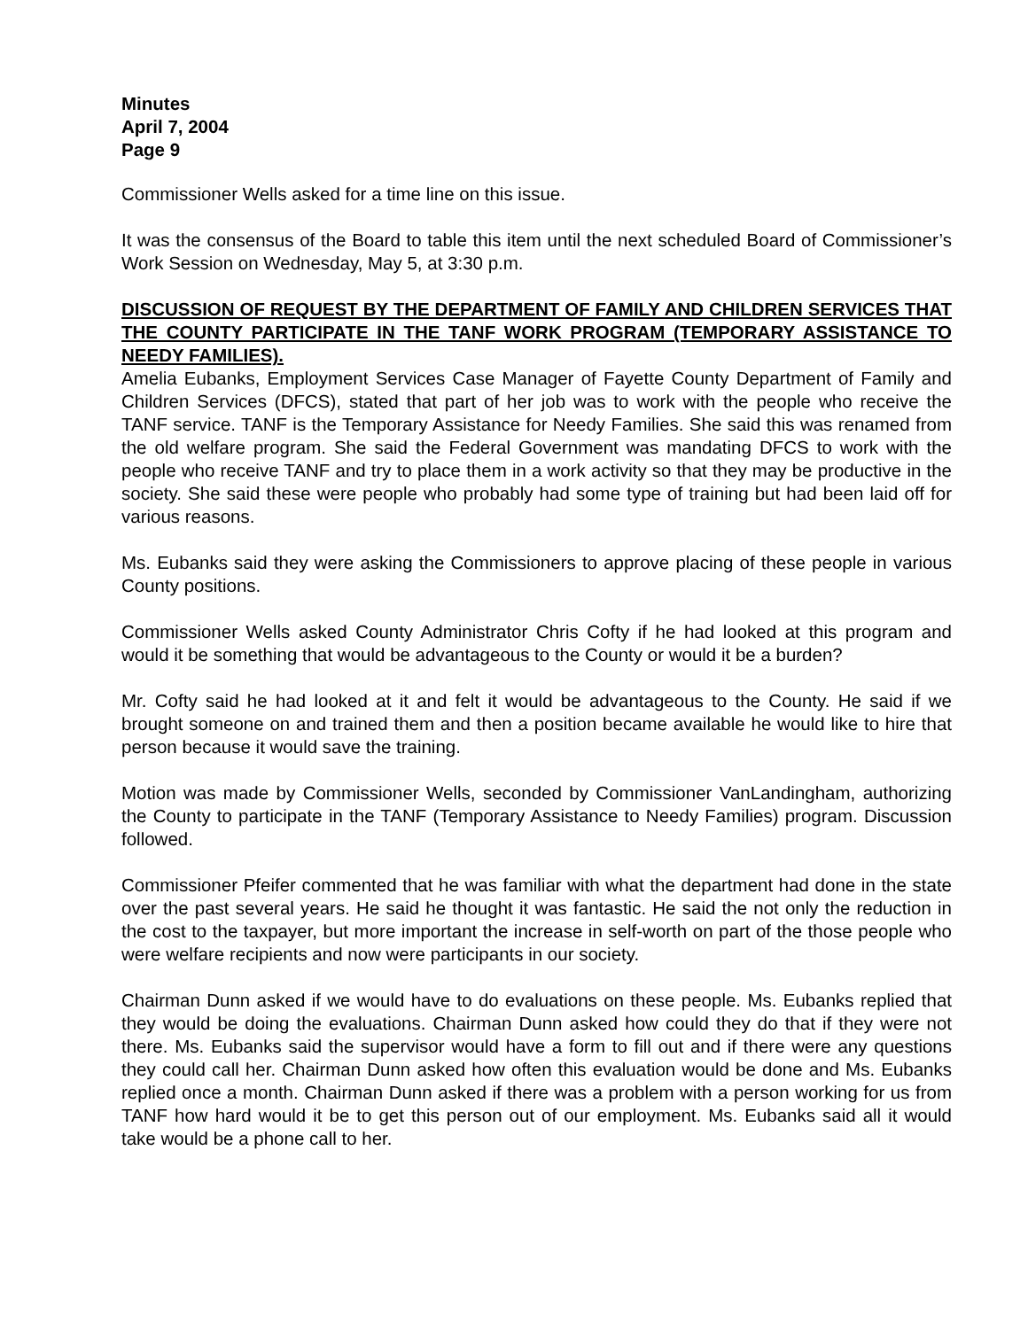Minutes
April 7, 2004
Page 9
Commissioner Wells asked for a time line on this issue.
It was the consensus of the Board to table this item until the next scheduled Board of Commissioner’s Work Session on Wednesday, May 5, at 3:30 p.m.
DISCUSSION OF REQUEST BY THE DEPARTMENT OF FAMILY AND CHILDREN SERVICES THAT THE COUNTY PARTICIPATE IN THE TANF WORK PROGRAM (TEMPORARY ASSISTANCE TO NEEDY FAMILIES).
Amelia Eubanks, Employment Services Case Manager of Fayette County Department of Family and Children Services (DFCS), stated that part of her job was to work with the people who receive the TANF service. TANF is the Temporary Assistance for Needy Families. She said this was renamed from the old welfare program. She said the Federal Government was mandating DFCS to work with the people who receive TANF and try to place them in a work activity so that they may be productive in the society. She said these were people who probably had some type of training but had been laid off for various reasons.
Ms. Eubanks said they were asking the Commissioners to approve placing of these people in various County positions.
Commissioner Wells asked County Administrator Chris Cofty if he had looked at this program and would it be something that would be advantageous to the County or would it be a burden?
Mr. Cofty said he had looked at it and felt it would be advantageous to the County. He said if we brought someone on and trained them and then a position became available he would like to hire that person because it would save the training.
Motion was made by Commissioner Wells, seconded by Commissioner VanLandingham, authorizing the County to participate in the TANF (Temporary Assistance to Needy Families) program. Discussion followed.
Commissioner Pfeifer commented that he was familiar with what the department had done in the state over the past several years. He said he thought it was fantastic. He said the not only the reduction in the cost to the taxpayer, but more important the increase in self-worth on part of the those people who were welfare recipients and now were participants in our society.
Chairman Dunn asked if we would have to do evaluations on these people. Ms. Eubanks replied that they would be doing the evaluations. Chairman Dunn asked how could they do that if they were not there. Ms. Eubanks said the supervisor would have a form to fill out and if there were any questions they could call her. Chairman Dunn asked how often this evaluation would be done and Ms. Eubanks replied once a month. Chairman Dunn asked if there was a problem with a person working for us from TANF how hard would it be to get this person out of our employment. Ms. Eubanks said all it would take would be a phone call to her.